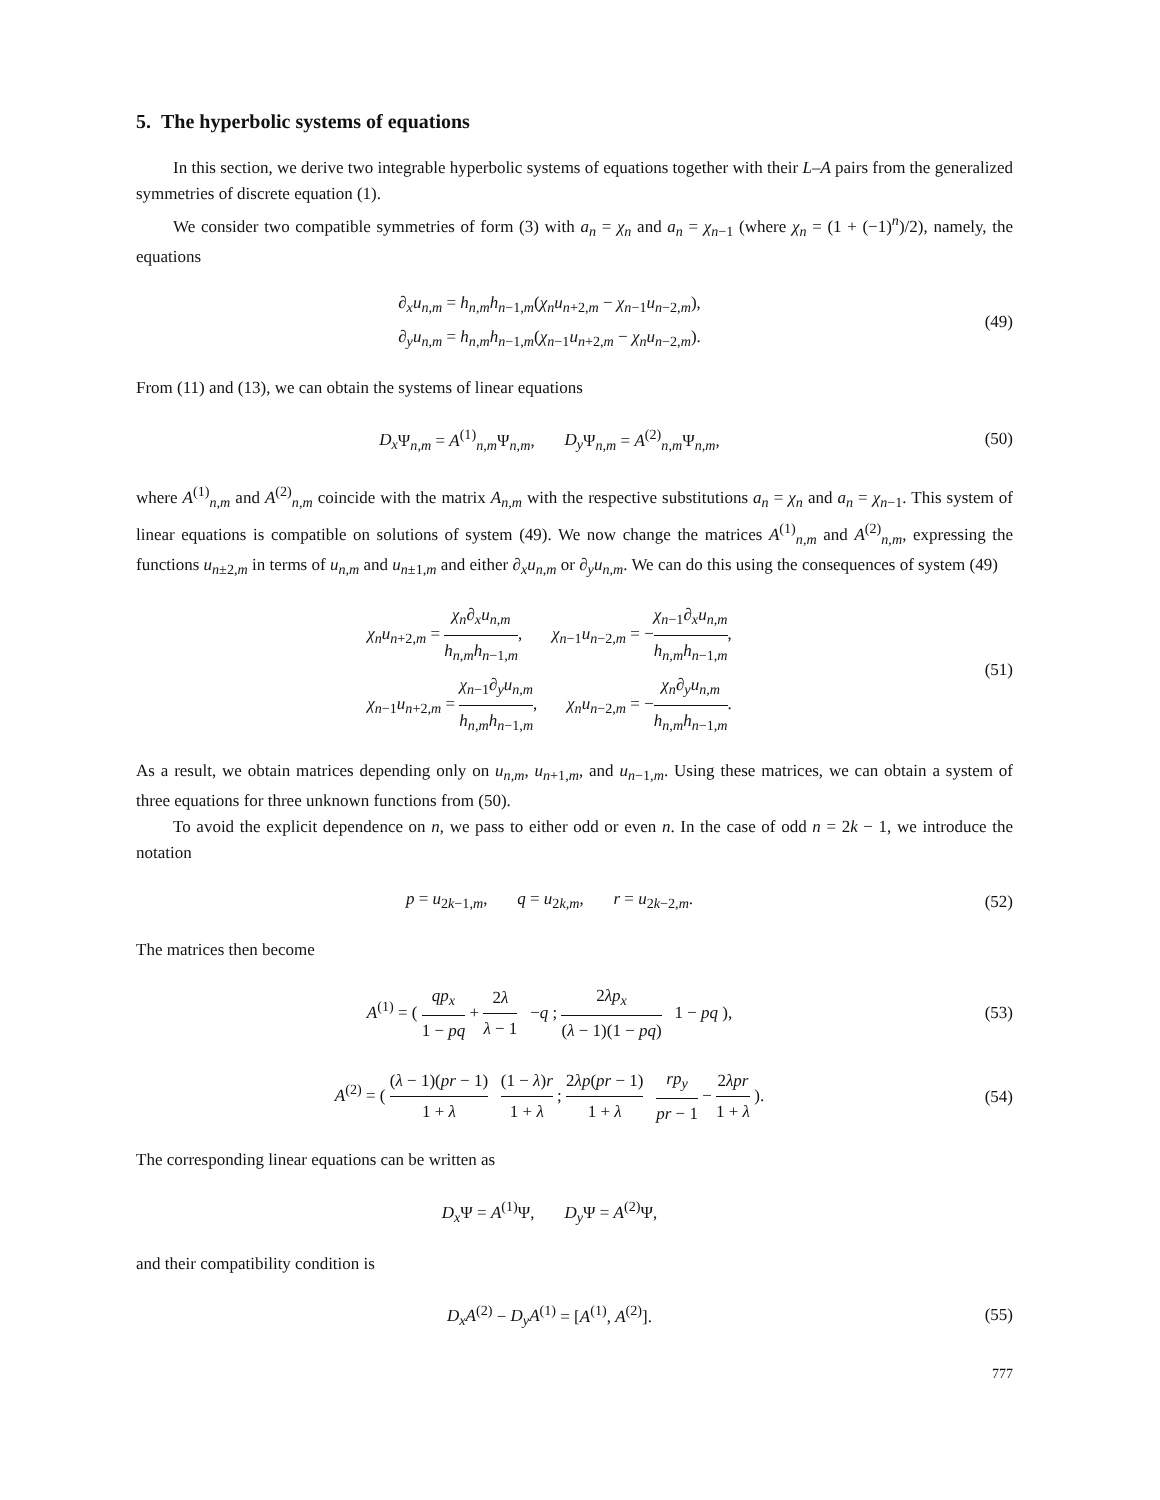5. The hyperbolic systems of equations
In this section, we derive two integrable hyperbolic systems of equations together with their L–A pairs from the generalized symmetries of discrete equation (1).
We consider two compatible symmetries of form (3) with a<sub>n</sub> = χ<sub>n</sub> and a<sub>n</sub> = χ<sub>n−1</sub> (where χ<sub>n</sub> = (1 + (−1)<sup>n</sup>)/2), namely, the equations
∂<sub>x</sub>u<sub>n,m</sub> = h<sub>n,m</sub>h<sub>n−1,m</sub>(χ<sub>n</sub>u<sub>n+2,m</sub> − χ<sub>n−1</sub>u<sub>n−2,m</sub>),
∂<sub>y</sub>u<sub>n,m</sub> = h<sub>n,m</sub>h<sub>n−1,m</sub>(χ<sub>n−1</sub>u<sub>n+2,m</sub> − χ<sub>n</sub>u<sub>n−2,m</sub>).
(49)
From (11) and (13), we can obtain the systems of linear equations
D<sub>x</sub> Ψ<sub>n,m</sub> = A<sup>(1)</sup><sub>n,m</sub>Ψ<sub>n,m</sub>, D<sub>y</sub> Ψ<sub>n,m</sub> = A<sup>(2)</sup><sub>n,m</sub>Ψ<sub>n,m</sub>,
(50)
where A<sup>(1)</sup><sub>n,m</sub> and A<sup>(2)</sup><sub>n,m</sub> coincide with the matrix A<sub>n,m</sub> with the respective substitutions a<sub>n</sub> = χ<sub>n</sub> and a<sub>n</sub> = χ<sub>n−1</sub>. This system of linear equations is compatible on solutions of system (49). We now change the matrices A<sup>(1)</sup><sub>n,m</sub> and A<sup>(2)</sup><sub>n,m</sub>, expressing the functions u<sub>n±2,m</sub> in terms of u<sub>n,m</sub> and u<sub>n±1,m</sub> and either ∂<sub>x</sub>u<sub>n,m</sub> or ∂<sub>y</sub>u<sub>n,m</sub>. We can do this using the consequences of system (49)
χ<sub>n</sub>u<sub>n+2,m</sub> = χ<sub>n</sub>∂<sub>x</sub>u<sub>n,m</sub> h<sub>n,m</sub>h<sub>n−1,m</sub>, χ<sub>n−1</sub>u<sub>n−2,m</sub> = −χ<sub>n−1</sub>∂<sub>x</sub>u<sub>n,m</sub> h<sub>n,m</sub>h<sub>n−1,m</sub>,
χ<sub>n−1</sub>u<sub>n+2,m</sub> = χ<sub>n−1</sub>∂<sub>y</sub>u<sub>n,m</sub> h<sub>n,m</sub>h<sub>n−1,m</sub>, χ<sub>n</sub>u<sub>n−2,m</sub> = −χ<sub>n</sub>∂<sub>y</sub>u<sub>n,m</sub> h<sub>n,m</sub>h<sub>n−1,m</sub>.
(51)
As a result, we obtain matrices depending only on u<sub>n,m</sub>, u<sub>n+1,m</sub>, and u<sub>n−1,m</sub>. Using these matrices, we can obtain a system of three equations for three unknown functions from (50).
To avoid the explicit dependence on n, we pass to either odd or even n. In the case of odd n = 2k − 1, we introduce the notation
p = u<sub>2k−1,m</sub>, q = u<sub>2k,m</sub>, r = u<sub>2k−2,m</sub>.
(52)
The matrices then become
A<sup>(1)</sup> = ( qp<sub>x</sub> 1 − pq + 2λ λ − 1 −q ; 2λp<sub>x</sub> (λ − 1)(1 − pq) 1 − pq ),
(53)
A<sup>(2)</sup> = ( (λ − 1)(pr − 1) 1 + λ (1 − λ)r 1 + λ ; 2λp(pr − 1) 1 + λ rp<sub>y</sub> pr − 1 − 2λpr 1 + λ ).
(54)
The corresponding linear equations can be written as
D<sub>x</sub> Ψ = A<sup>(1)</sup>Ψ, D<sub>y</sub> Ψ = A<sup>(2)</sup>Ψ,
and their compatibility condition is
D<sub>x</sub>A<sup>(2)</sup> − D<sub>y</sub>A<sup>(1)</sup> = [A<sup>(1)</sup>, A<sup>(2)</sup>].
(55)
777